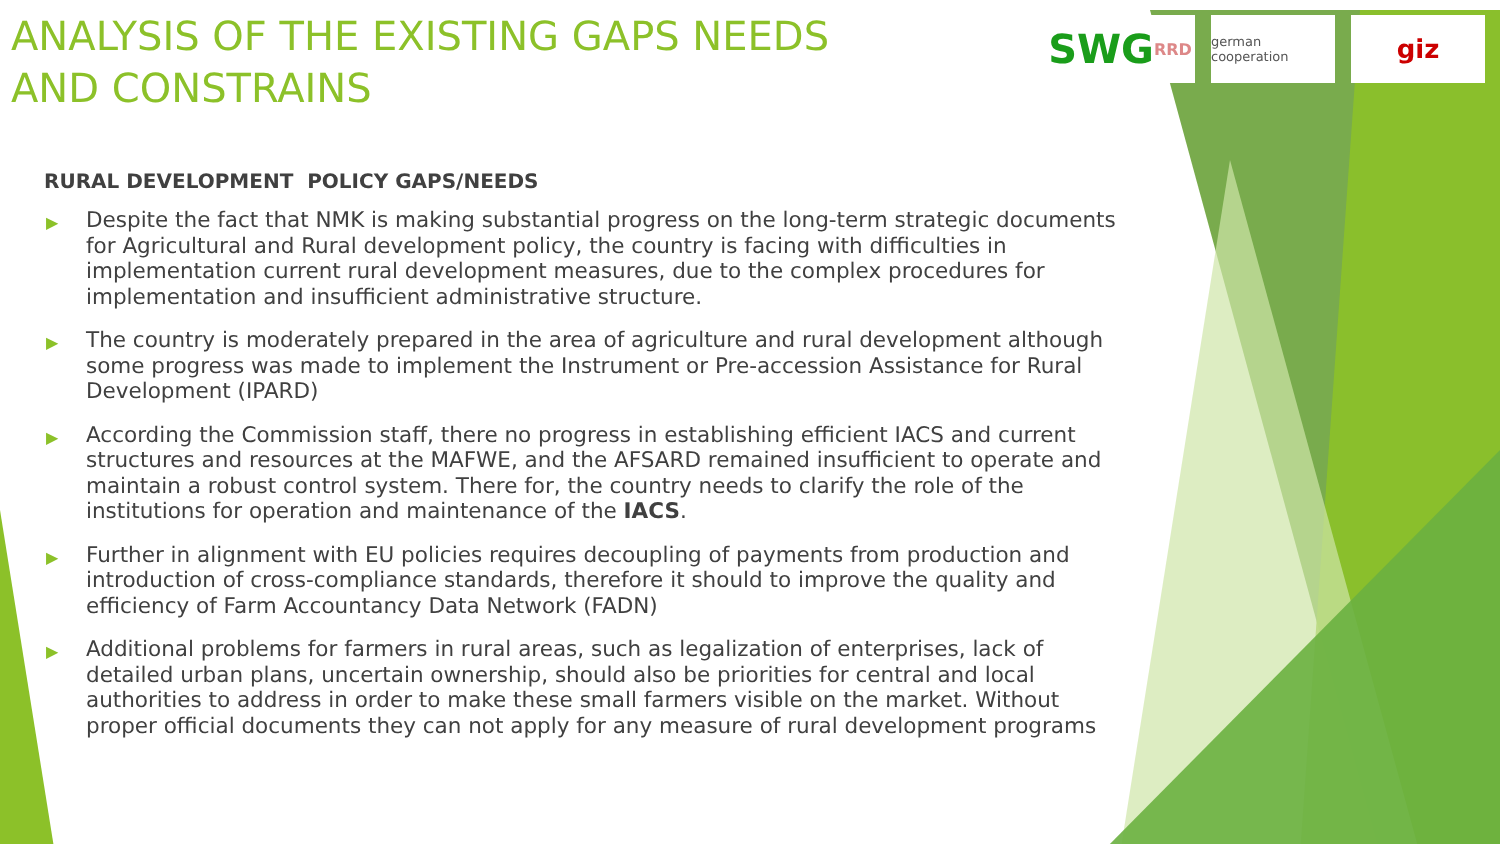SWG RRD
german cooperation
giz
ANALYSIS OF THE EXISTING GAPS NEEDS AND CONSTRAINS
RURAL DEVELOPMENT POLICY GAPS/NEEDS
▶ Despite the fact that NMK is making substantial progress on the long-term strategic documents for Agricultural and Rural development policy, the country is facing with difficulties in implementation current rural development measures, due to the complex procedures for implementation and insufficient administrative structure.
▶ The country is moderately prepared in the area of agriculture and rural development although some progress was made to implement the Instrument or Pre-accession Assistance for Rural Development (IPARD)
▶ According the Commission staff, there no progress in establishing efficient IACS and current structures and resources at the MAFWE, and the AFSARD remained insufficient to operate and maintain a robust control system. There for, the country needs to clarify the role of the institutions for operation and maintenance of the IACS.
▶ Further in alignment with EU policies requires decoupling of payments from production and introduction of cross-compliance standards, therefore it should to improve the quality and efficiency of Farm Accountancy Data Network (FADN)
▶ Additional problems for farmers in rural areas, such as legalization of enterprises, lack of detailed urban plans, uncertain ownership, should also be priorities for central and local authorities to address in order to make these small farmers visible on the market. Without proper official documents they can not apply for any measure of rural development programs